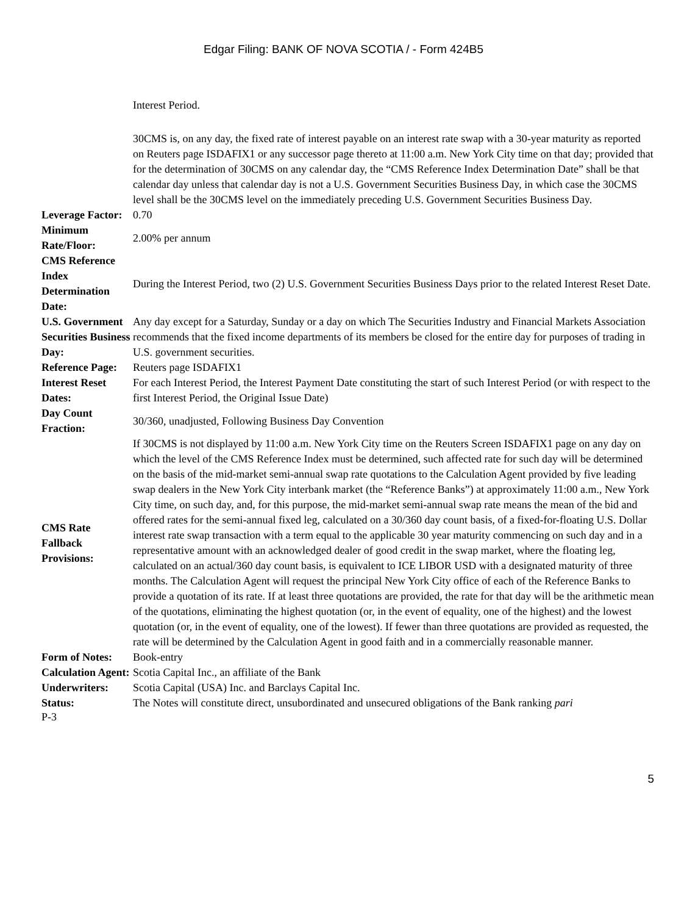Edgar Filing: BANK OF NOVA SCOTIA / - Form 424B5
| | Interest Period. 30CMS is, on any day, the fixed rate of interest payable on an interest rate swap with a 30-year maturity as reported on Reuters page ISDAFIX1 or any successor page thereto at 11:00 a.m. New York City time on that day; provided that for the determination of 30CMS on any calendar day, the “CMS Reference Index Determination Date” shall be that calendar day unless that calendar day is not a U.S. Government Securities Business Day, in which case the 30CMS level shall be the 30CMS level on the immediately preceding U.S. Government Securities Business Day. |
| Leverage Factor: | 0.70 |
| Minimum Rate/Floor: | 2.00% per annum |
| CMS Reference Index Determination Date: | During the Interest Period, two (2) U.S. Government Securities Business Days prior to the related Interest Reset Date. |
| U.S. Government Securities Business Day: | Any day except for a Saturday, Sunday or a day on which The Securities Industry and Financial Markets Association recommends that the fixed income departments of its members be closed for the entire day for purposes of trading in U.S. government securities. |
| Reference Page: | Reuters page ISDAFIX1 |
| Interest Reset Dates: | For each Interest Period, the Interest Payment Date constituting the start of such Interest Period (or with respect to the first Interest Period, the Original Issue Date) |
| Day Count Fraction: | 30/360, unadjusted, Following Business Day Convention |
| CMS Rate Fallback Provisions: | If 30CMS is not displayed by 11:00 a.m. New York City time on the Reuters Screen ISDAFIX1 page on any day on which the level of the CMS Reference Index must be determined, such affected rate for such day will be determined on the basis of the mid-market semi-annual swap rate quotations to the Calculation Agent provided by five leading swap dealers in the New York City interbank market (the “Reference Banks”) at approximately 11:00 a.m., New York City time, on such day, and, for this purpose, the mid-market semi-annual swap rate means the mean of the bid and offered rates for the semi-annual fixed leg, calculated on a 30/360 day count basis, of a fixed-for-floating U.S. Dollar interest rate swap transaction with a term equal to the applicable 30 year maturity commencing on such day and in a representative amount with an acknowledged dealer of good credit in the swap market, where the floating leg, calculated on an actual/360 day count basis, is equivalent to ICE LIBOR USD with a designated maturity of three months. The Calculation Agent will request the principal New York City office of each of the Reference Banks to provide a quotation of its rate. If at least three quotations are provided, the rate for that day will be the arithmetic mean of the quotations, eliminating the highest quotation (or, in the event of equality, one of the highest) and the lowest quotation (or, in the event of equality, one of the lowest). If fewer than three quotations are provided as requested, the rate will be determined by the Calculation Agent in good faith and in a commercially reasonable manner. |
| Form of Notes: | Book-entry |
| Calculation Agent: | Scotia Capital Inc., an affiliate of the Bank |
| Underwriters: | Scotia Capital (USA) Inc. and Barclays Capital Inc. |
| Status: | The Notes will constitute direct, unsubordinated and unsecured obligations of the Bank ranking pari |
P-3
5